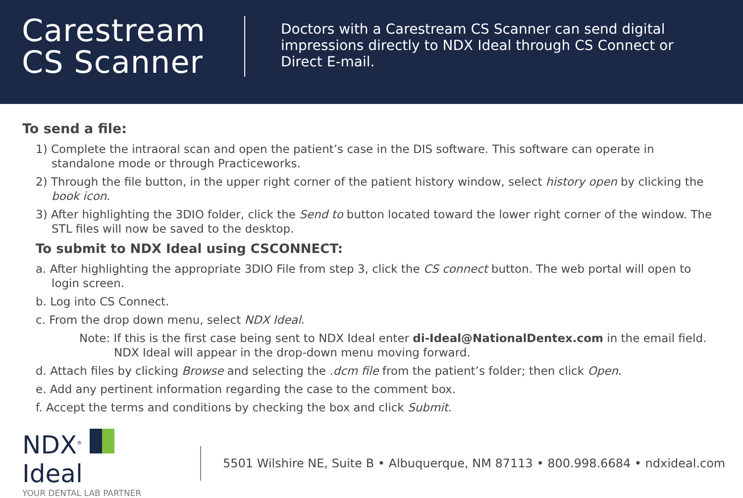Carestream CS Scanner
Doctors with a Carestream CS Scanner can send digital impressions directly to NDX Ideal through CS Connect or Direct E-mail.
To send a file:
1) Complete the intraoral scan and open the patient’s case in the DIS software. This software can operate in standalone mode or through Practiceworks.
2) Through the file button, in the upper right corner of the patient history window, select history open by clicking the book icon.
3) After highlighting the 3DIO folder, click the Send to button located toward the lower right corner of the window. The STL files will now be saved to the desktop.
To submit to NDX Ideal using CSCONNECT:
a. After highlighting the appropriate 3DIO File from step 3, click the CS connect button. The web portal will open to login screen.
b. Log into CS Connect.
c. From the drop down menu, select NDX Ideal.
Note: If this is the first case being sent to NDX Ideal enter di-Ideal@NationalDentex.com in the email field. NDX Ideal will appear in the drop-down menu moving forward.
d. Attach files by clicking Browse and selecting the .dcm file from the patient’s folder; then click Open.
e. Add any pertinent information regarding the case to the comment box.
f. Accept the terms and conditions by checking the box and click Submit.
NDX<sup>®</sup> Ideal
YOUR DENTAL LAB PARTNER
5501 Wilshire NE, Suite B • Albuquerque, NM 87113 • 800.998.6684 • ndxideal.com